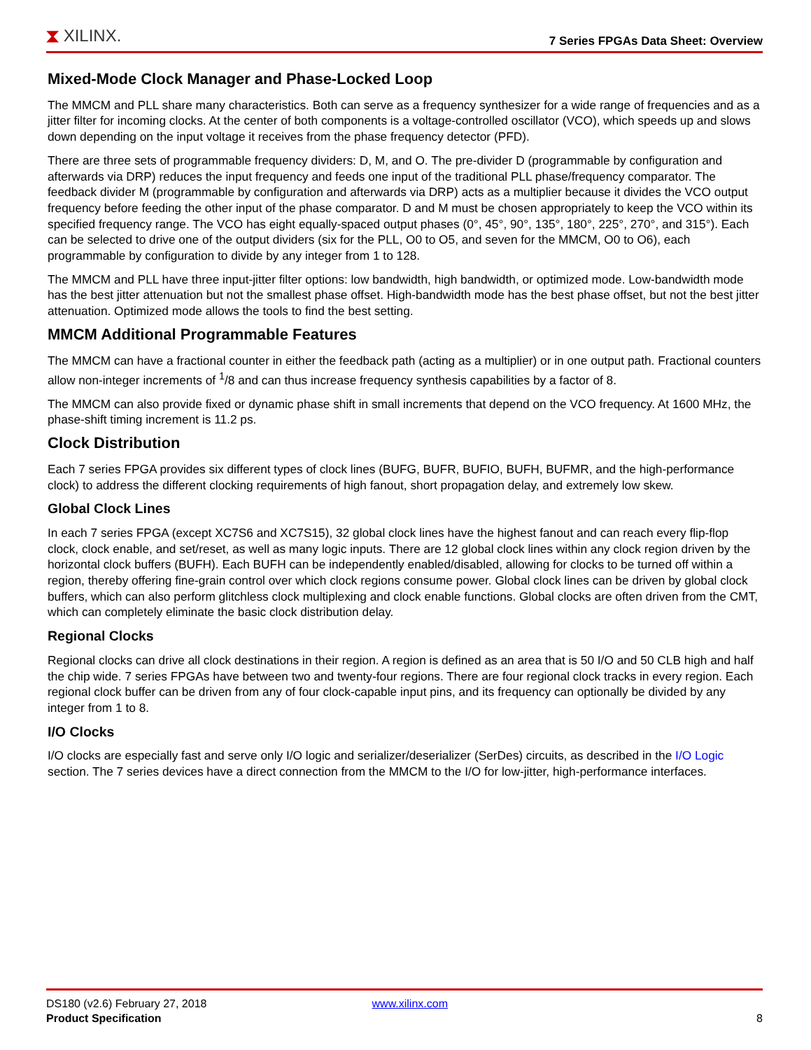⧗ XILINX.
7 Series FPGAs Data Sheet: Overview
Mixed-Mode Clock Manager and Phase-Locked Loop
The MMCM and PLL share many characteristics. Both can serve as a frequency synthesizer for a wide range of frequencies and as a jitter filter for incoming clocks. At the center of both components is a voltage-controlled oscillator (VCO), which speeds up and slows down depending on the input voltage it receives from the phase frequency detector (PFD).
There are three sets of programmable frequency dividers: D, M, and O. The pre-divider D (programmable by configuration and afterwards via DRP) reduces the input frequency and feeds one input of the traditional PLL phase/frequency comparator. The feedback divider M (programmable by configuration and afterwards via DRP) acts as a multiplier because it divides the VCO output frequency before feeding the other input of the phase comparator. D and M must be chosen appropriately to keep the VCO within its specified frequency range. The VCO has eight equally-spaced output phases (0°, 45°, 90°, 135°, 180°, 225°, 270°, and 315°). Each can be selected to drive one of the output dividers (six for the PLL, O0 to O5, and seven for the MMCM, O0 to O6), each programmable by configuration to divide by any integer from 1 to 128.
The MMCM and PLL have three input-jitter filter options: low bandwidth, high bandwidth, or optimized mode. Low-bandwidth mode has the best jitter attenuation but not the smallest phase offset. High-bandwidth mode has the best phase offset, but not the best jitter attenuation. Optimized mode allows the tools to find the best setting.
MMCM Additional Programmable Features
The MMCM can have a fractional counter in either the feedback path (acting as a multiplier) or in one output path. Fractional counters allow non-integer increments of <sup>1</sup>/8 and can thus increase frequency synthesis capabilities by a factor of 8.
The MMCM can also provide fixed or dynamic phase shift in small increments that depend on the VCO frequency. At 1600 MHz, the phase-shift timing increment is 11.2 ps.
Clock Distribution
Each 7 series FPGA provides six different types of clock lines (BUFG, BUFR, BUFIO, BUFH, BUFMR, and the high-performance clock) to address the different clocking requirements of high fanout, short propagation delay, and extremely low skew.
Global Clock Lines
In each 7 series FPGA (except XC7S6 and XC7S15), 32 global clock lines have the highest fanout and can reach every flip-flop clock, clock enable, and set/reset, as well as many logic inputs. There are 12 global clock lines within any clock region driven by the horizontal clock buffers (BUFH). Each BUFH can be independently enabled/disabled, allowing for clocks to be turned off within a region, thereby offering fine-grain control over which clock regions consume power. Global clock lines can be driven by global clock buffers, which can also perform glitchless clock multiplexing and clock enable functions. Global clocks are often driven from the CMT, which can completely eliminate the basic clock distribution delay.
Regional Clocks
Regional clocks can drive all clock destinations in their region. A region is defined as an area that is 50 I/O and 50 CLB high and half the chip wide. 7 series FPGAs have between two and twenty-four regions. There are four regional clock tracks in every region. Each regional clock buffer can be driven from any of four clock-capable input pins, and its frequency can optionally be divided by any integer from 1 to 8.
I/O Clocks
I/O clocks are especially fast and serve only I/O logic and serializer/deserializer (SerDes) circuits, as described in the I/O Logic section. The 7 series devices have a direct connection from the MMCM to the I/O for low-jitter, high-performance interfaces.
DS180 (v2.6) February 27, 2018 www.xilinx.com
Product Specification 8